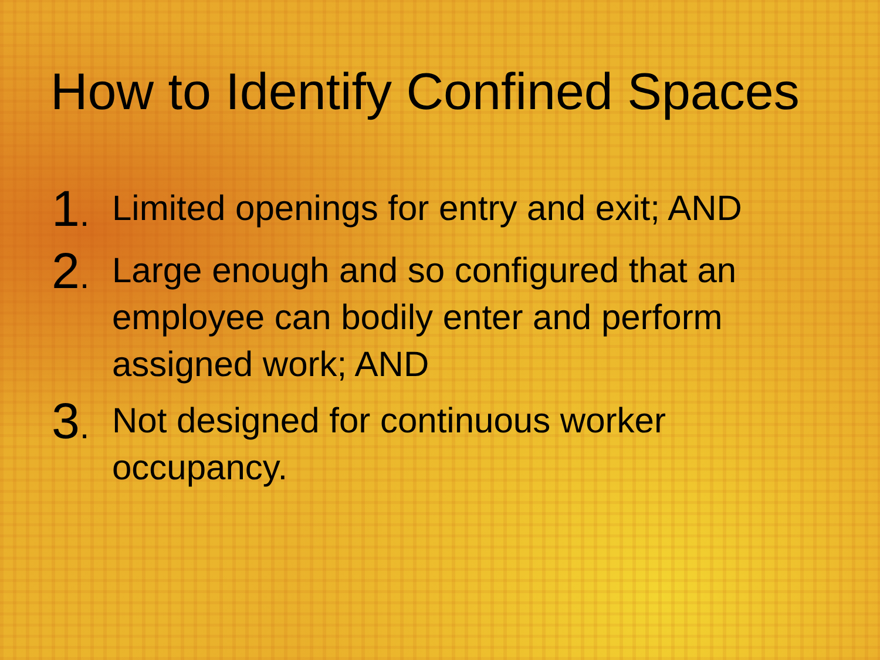How to Identify Confined Spaces
1.
Limited openings for entry and exit; AND
2.
Large enough and so configured that an employee can bodily enter and perform assigned work; AND
3.
Not designed for continuous worker occupancy.